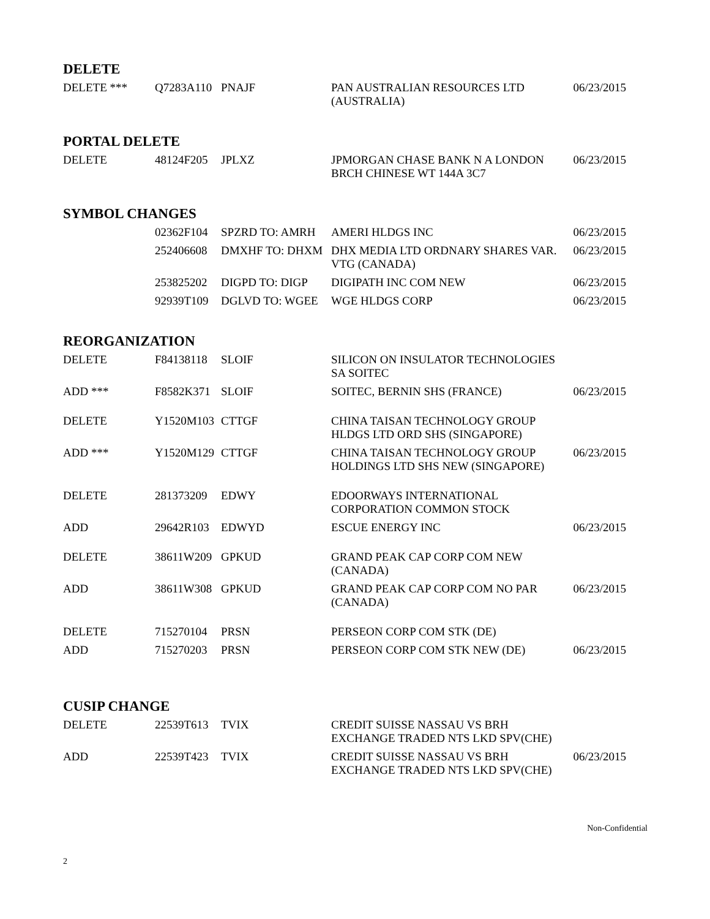DELETE
| DELETE *** | Q7283A110 | PNAJF | PAN AUSTRALIAN RESOURCES LTD (AUSTRALIA) | 06/23/2015 |
PORTAL DELETE
| DELETE | 48124F205 | JPLXZ | JPMORGAN CHASE BANK N A LONDON BRCH CHINESE WT 144A 3C7 | 06/23/2015 |
SYMBOL CHANGES
| | 02362F104 | SPZRD TO: AMRH | AMERI HLDGS INC | 06/23/2015 |
| | 252406608 | DMXHF TO: DHXM | DHX MEDIA LTD ORDNARY SHARES VAR. VTG (CANADA) | 06/23/2015 |
| | 253825202 | DIGPD TO: DIGP | DIGIPATH INC COM NEW | 06/23/2015 |
| | 92939T109 | DGLVD TO: WGEE | WGE HLDGS CORP | 06/23/2015 |
REORGANIZATION
| DELETE | F84138118 | SLOIF | SILICON ON INSULATOR TECHNOLOGIES SA SOITEC | |
| ADD *** | F8582K371 | SLOIF | SOITEC, BERNIN SHS (FRANCE) | 06/23/2015 |
| DELETE | Y1520M103 | CTTGF | CHINA TAISAN TECHNOLOGY GROUP HLDGS LTD ORD SHS (SINGAPORE) | |
| ADD *** | Y1520M129 | CTTGF | CHINA TAISAN TECHNOLOGY GROUP HOLDINGS LTD SHS NEW (SINGAPORE) | 06/23/2015 |
| DELETE | 281373209 | EDWY | EDOORWAYS INTERNATIONAL CORPORATION COMMON STOCK | |
| ADD | 29642R103 | EDWYD | ESCUE ENERGY INC | 06/23/2015 |
| DELETE | 38611W209 | GPKUD | GRAND PEAK CAP CORP COM NEW (CANADA) | |
| ADD | 38611W308 | GPKUD | GRAND PEAK CAP CORP COM NO PAR (CANADA) | 06/23/2015 |
| DELETE | 715270104 | PRSN | PERSEON CORP COM STK (DE) | |
| ADD | 715270203 | PRSN | PERSEON CORP COM STK NEW (DE) | 06/23/2015 |
CUSIP CHANGE
| DELETE | 22539T613 | TVIX | CREDIT SUISSE NASSAU VS BRH EXCHANGE TRADED NTS LKD SPV(CHE) | |
| ADD | 22539T423 | TVIX | CREDIT SUISSE NASSAU VS BRH EXCHANGE TRADED NTS LKD SPV(CHE) | 06/23/2015 |
Non-Confidential
2